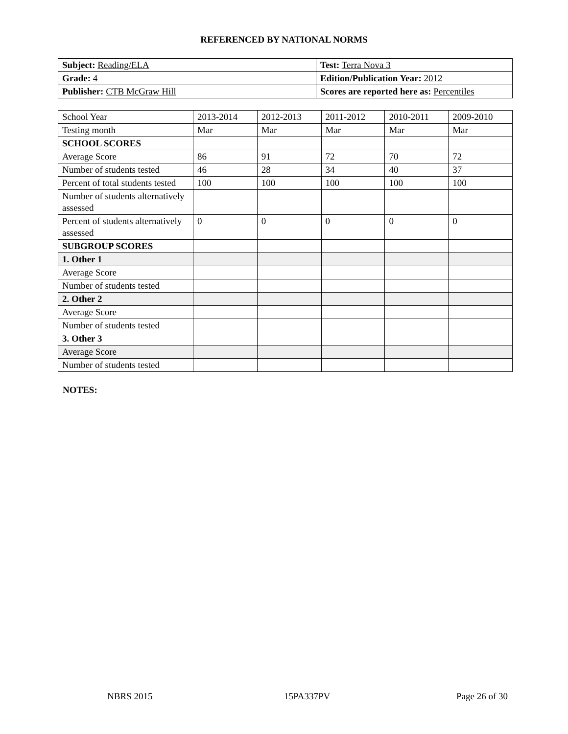REFERENCED BY NATIONAL NORMS
| Subject: Reading/ELA | Test: Terra Nova 3 |
| Grade: 4 | Edition/Publication Year: 2012 |
| Publisher: CTB McGraw Hill | Scores are reported here as: Percentiles |
| School Year | 2013-2014 | 2012-2013 | 2011-2012 | 2010-2011 | 2009-2010 |
| Testing month | Mar | Mar | Mar | Mar | Mar |
| SCHOOL SCORES | | | | | |
| Average Score | 86 | 91 | 72 | 70 | 72 |
| Number of students tested | 46 | 28 | 34 | 40 | 37 |
| Percent of total students tested | 100 | 100 | 100 | 100 | 100 |
| Number of students alternatively assessed | | | | | |
| Percent of students alternatively assessed | 0 | 0 | 0 | 0 | 0 |
| SUBGROUP SCORES | | | | | |
| 1. Other 1 | | | | | |
| Average Score | | | | | |
| Number of students tested | | | | | |
| 2. Other 2 | | | | | |
| Average Score | | | | | |
| Number of students tested | | | | | |
| 3. Other 3 | | | | | |
| Average Score | | | | | |
| Number of students tested | | | | | |
NOTES:
NBRS 2015 15PA337PV Page 26 of 30